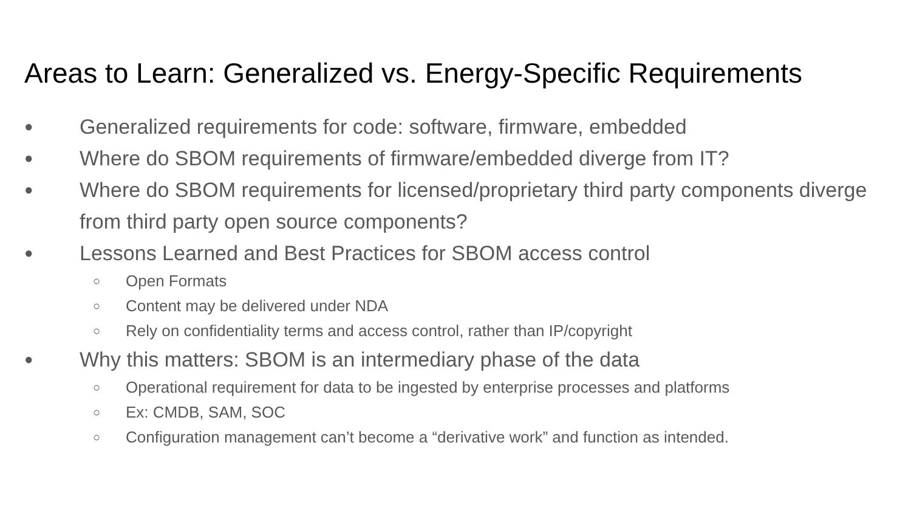Areas to Learn: Generalized vs. Energy-Specific Requirements
● Generalized requirements for code: software, firmware, embedded
● Where do SBOM requirements of firmware/embedded diverge from IT?
● Where do SBOM requirements for licensed/proprietary third party components diverge from third party open source components?
● Lessons Learned and Best Practices for SBOM access control
○ Open Formats
○ Content may be delivered under NDA
○ Rely on confidentiality terms and access control, rather than IP/copyright
● Why this matters: SBOM is an intermediary phase of the data
○ Operational requirement for data to be ingested by enterprise processes and platforms
○ Ex: CMDB, SAM, SOC
○ Configuration management can’t become a “derivative work” and function as intended.